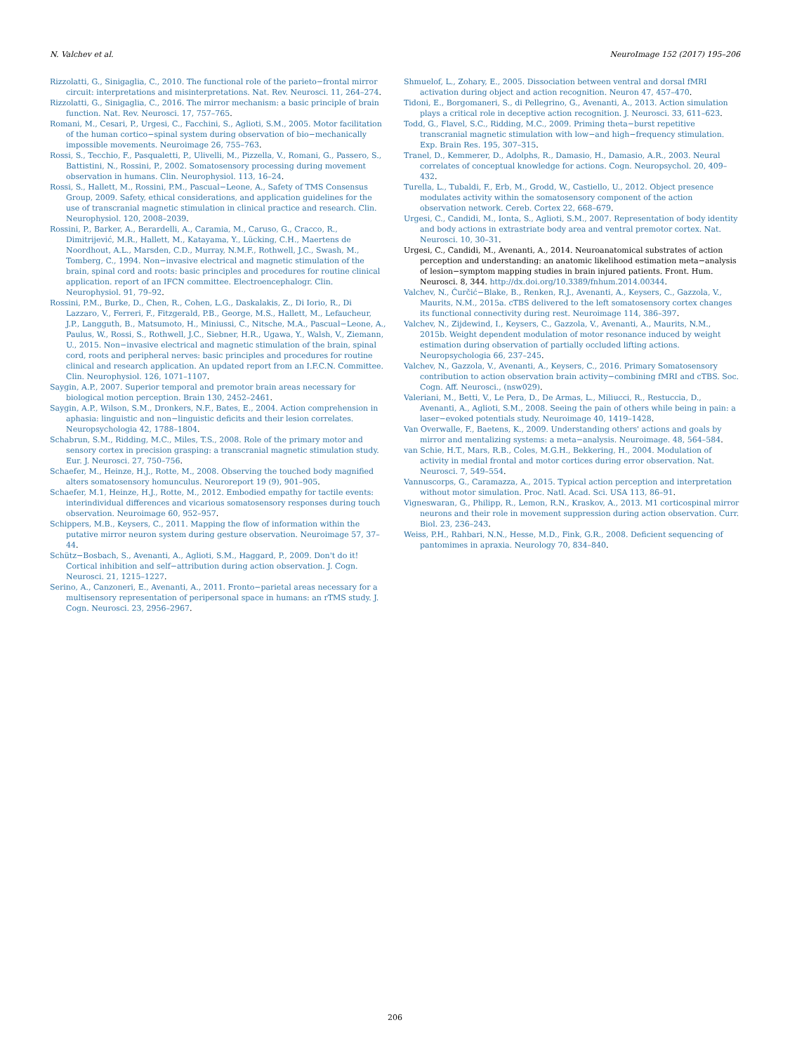N. Valchev et al. NeuroImage 152 (2017) 195–206
Rizzolatti, G., Sinigaglia, C., 2010. The functional role of the parieto−frontal mirror circuit: interpretations and misinterpretations. Nat. Rev. Neurosci. 11, 264–274.
Rizzolatti, G., Sinigaglia, C., 2016. The mirror mechanism: a basic principle of brain function. Nat. Rev. Neurosci. 17, 757–765.
Romani, M., Cesari, P., Urgesi, C., Facchini, S., Aglioti, S.M., 2005. Motor facilitation of the human cortico−spinal system during observation of bio−mechanically impossible movements. Neuroimage 26, 755–763.
Rossi, S., Tecchio, F., Pasqualetti, P., Ulivelli, M., Pizzella, V., Romani, G., Passero, S., Battistini, N., Rossini, P., 2002. Somatosensory processing during movement observation in humans. Clin. Neurophysiol. 113, 16–24.
Rossi, S., Hallett, M., Rossini, P.M., Pascual−Leone, A., Safety of TMS Consensus Group, 2009. Safety, ethical considerations, and application guidelines for the use of transcranial magnetic stimulation in clinical practice and research. Clin. Neurophysiol. 120, 2008–2039.
Rossini, P., Barker, A., Berardelli, A., Caramia, M., Caruso, G., Cracco, R., Dimitrijević, M.R., Hallett, M., Katayama, Y., Lücking, C.H., Maertens de Noordhout, A.L., Marsden, C.D., Murray, N.M.F., Rothwell, J.C., Swash, M., Tomberg, C., 1994. Non−invasive electrical and magnetic stimulation of the brain, spinal cord and roots: basic principles and procedures for routine clinical application. report of an IFCN committee. Electroencephalogr. Clin. Neurophysiol. 91, 79–92.
Rossini, P.M., Burke, D., Chen, R., Cohen, L.G., Daskalakis, Z., Di Iorio, R., Di Lazzaro, V., Ferreri, F., Fitzgerald, P.B., George, M.S., Hallett, M., Lefaucheur, J.P., Langguth, B., Matsumoto, H., Miniussi, C., Nitsche, M.A., Pascual−Leone, A., Paulus, W., Rossi, S., Rothwell, J.C., Siebner, H.R., Ugawa, Y., Walsh, V., Ziemann, U., 2015. Non−invasive electrical and magnetic stimulation of the brain, spinal cord, roots and peripheral nerves: basic principles and procedures for routine clinical and research application. An updated report from an I.F.C.N. Committee. Clin. Neurophysiol. 126, 1071–1107.
Saygin, A.P., 2007. Superior temporal and premotor brain areas necessary for biological motion perception. Brain 130, 2452–2461.
Saygin, A.P., Wilson, S.M., Dronkers, N.F., Bates, E., 2004. Action comprehension in aphasia: linguistic and non−linguistic deficits and their lesion correlates. Neuropsychologia 42, 1788–1804.
Schabrun, S.M., Ridding, M.C., Miles, T.S., 2008. Role of the primary motor and sensory cortex in precision grasping: a transcranial magnetic stimulation study. Eur. J. Neurosci. 27, 750–756.
Schaefer, M., Heinze, H.J., Rotte, M., 2008. Observing the touched body magnified alters somatosensory homunculus. Neuroreport 19 (9), 901–905.
Schaefer, M.1, Heinze, H.J., Rotte, M., 2012. Embodied empathy for tactile events: interindividual differences and vicarious somatosensory responses during touch observation. Neuroimage 60, 952–957.
Schippers, M.B., Keysers, C., 2011. Mapping the flow of information within the putative mirror neuron system during gesture observation. Neuroimage 57, 37–44.
Schütz−Bosbach, S., Avenanti, A., Aglioti, S.M., Haggard, P., 2009. Don't do it! Cortical inhibition and self−attribution during action observation. J. Cogn. Neurosci. 21, 1215–1227.
Serino, A., Canzoneri, E., Avenanti, A., 2011. Fronto−parietal areas necessary for a multisensory representation of peripersonal space in humans: an rTMS study. J. Cogn. Neurosci. 23, 2956–2967.
Shmuelof, L., Zohary, E., 2005. Dissociation between ventral and dorsal fMRI activation during object and action recognition. Neuron 47, 457–470.
Tidoni, E., Borgomaneri, S., di Pellegrino, G., Avenanti, A., 2013. Action simulation plays a critical role in deceptive action recognition. J. Neurosci. 33, 611–623.
Todd, G., Flavel, S.C., Ridding, M.C., 2009. Priming theta−burst repetitive transcranial magnetic stimulation with low−and high−frequency stimulation. Exp. Brain Res. 195, 307–315.
Tranel, D., Kemmerer, D., Adolphs, R., Damasio, H., Damasio, A.R., 2003. Neural correlates of conceptual knowledge for actions. Cogn. Neuropsychol. 20, 409–432.
Turella, L., Tubaldi, F., Erb, M., Grodd, W., Castiello, U., 2012. Object presence modulates activity within the somatosensory component of the action observation network. Cereb. Cortex 22, 668–679.
Urgesi, C., Candidi, M., Ionta, S., Aglioti, S.M., 2007. Representation of body identity and body actions in extrastriate body area and ventral premotor cortex. Nat. Neurosci. 10, 30–31.
Urgesi, C., Candidi, M., Avenanti, A., 2014. Neuroanatomical substrates of action perception and understanding: an anatomic likelihood estimation meta−analysis of lesion−symptom mapping studies in brain injured patients. Front. Hum. Neurosci. 8, 344. http://dx.doi.org/10.3389/fnhum.2014.00344.
Valchev, N., Ćurčić−Blake, B., Renken, R.J., Avenanti, A., Keysers, C., Gazzola, V., Maurits, N.M., 2015a. cTBS delivered to the left somatosensory cortex changes its functional connectivity during rest. Neuroimage 114, 386–397.
Valchev, N., Zijdewind, I., Keysers, C., Gazzola, V., Avenanti, A., Maurits, N.M., 2015b. Weight dependent modulation of motor resonance induced by weight estimation during observation of partially occluded lifting actions. Neuropsychologia 66, 237–245.
Valchev, N., Gazzola, V., Avenanti, A., Keysers, C., 2016. Primary Somatosensory contribution to action observation brain activity−combining fMRI and cTBS. Soc. Cogn. Aff. Neurosci., (nsw029).
Valeriani, M., Betti, V., Le Pera, D., De Armas, L., Miliucci, R., Restuccia, D., Avenanti, A., Aglioti, S.M., 2008. Seeing the pain of others while being in pain: a laser−evoked potentials study. Neuroimage 40, 1419–1428.
Van Overwalle, F., Baetens, K., 2009. Understanding others' actions and goals by mirror and mentalizing systems: a meta−analysis. Neuroimage. 48, 564–584.
van Schie, H.T., Mars, R.B., Coles, M.G.H., Bekkering, H., 2004. Modulation of activity in medial frontal and motor cortices during error observation. Nat. Neurosci. 7, 549–554.
Vannuscorps, G., Caramazza, A., 2015. Typical action perception and interpretation without motor simulation. Proc. Natl. Acad. Sci. USA 113, 86–91.
Vigneswaran, G., Philipp, R., Lemon, R.N., Kraskov, A., 2013. M1 corticospinal mirror neurons and their role in movement suppression during action observation. Curr. Biol. 23, 236–243.
Weiss, P.H., Rahbari, N.N., Hesse, M.D., Fink, G.R., 2008. Deficient sequencing of pantomimes in apraxia. Neurology 70, 834–840.
206